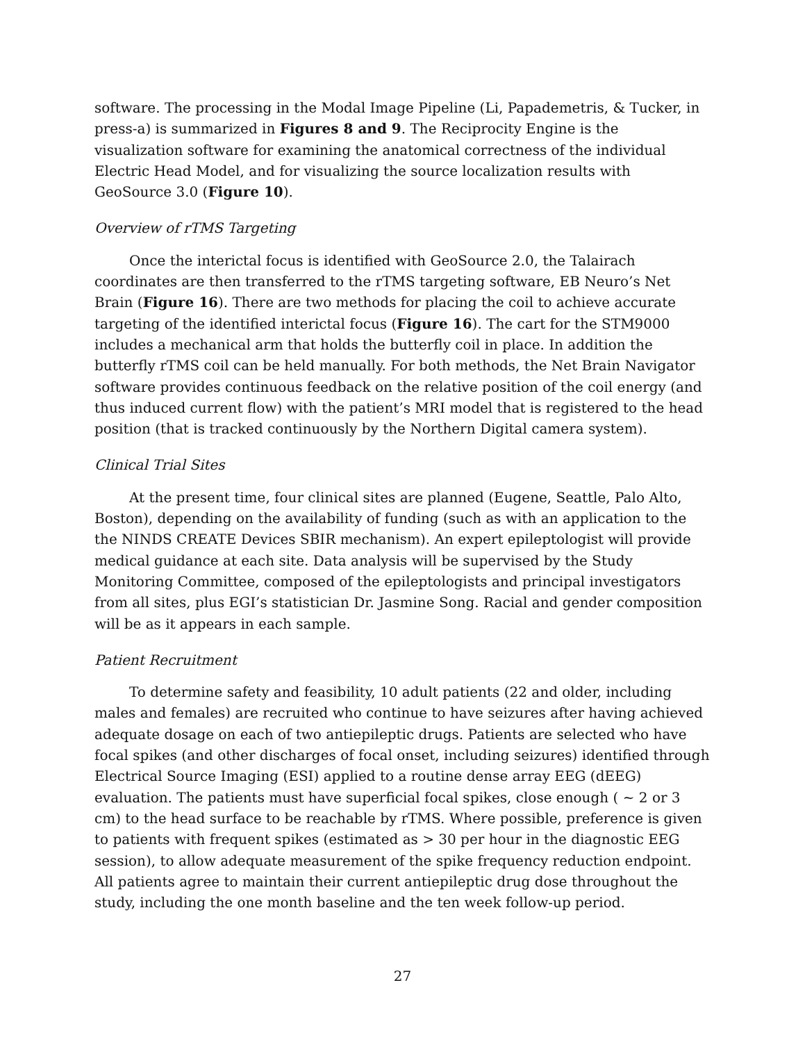software. The processing in the Modal Image Pipeline (Li, Papademetris, & Tucker, in press-a) is summarized in Figures 8 and 9. The Reciprocity Engine is the visualization software for examining the anatomical correctness of the individual Electric Head Model, and for visualizing the source localization results with GeoSource 3.0 (Figure 10).
Overview of rTMS Targeting
Once the interictal focus is identified with GeoSource 2.0, the Talairach coordinates are then transferred to the rTMS targeting software, EB Neuro’s Net Brain (Figure 16). There are two methods for placing the coil to achieve accurate targeting of the identified interictal focus (Figure 16). The cart for the STM9000 includes a mechanical arm that holds the butterfly coil in place. In addition the butterfly rTMS coil can be held manually. For both methods, the Net Brain Navigator software provides continuous feedback on the relative position of the coil energy (and thus induced current flow) with the patient’s MRI model that is registered to the head position (that is tracked continuously by the Northern Digital camera system).
Clinical Trial Sites
At the present time, four clinical sites are planned (Eugene, Seattle, Palo Alto, Boston), depending on the availability of funding (such as with an application to the the NINDS CREATE Devices SBIR mechanism). An expert epileptologist will provide medical guidance at each site. Data analysis will be supervised by the Study Monitoring Committee, composed of the epileptologists and principal investigators from all sites, plus EGI’s statistician Dr. Jasmine Song. Racial and gender composition will be as it appears in each sample.
Patient Recruitment
To determine safety and feasibility, 10 adult patients (22 and older, including males and females) are recruited who continue to have seizures after having achieved adequate dosage on each of two antiepileptic drugs. Patients are selected who have focal spikes (and other discharges of focal onset, including seizures) identified through Electrical Source Imaging (ESI) applied to a routine dense array EEG (dEEG) evaluation. The patients must have superficial focal spikes, close enough ( ~ 2 or 3 cm) to the head surface to be reachable by rTMS. Where possible, preference is given to patients with frequent spikes (estimated as > 30 per hour in the diagnostic EEG session), to allow adequate measurement of the spike frequency reduction endpoint. All patients agree to maintain their current antiepileptic drug dose throughout the study, including the one month baseline and the ten week follow-up period.
27